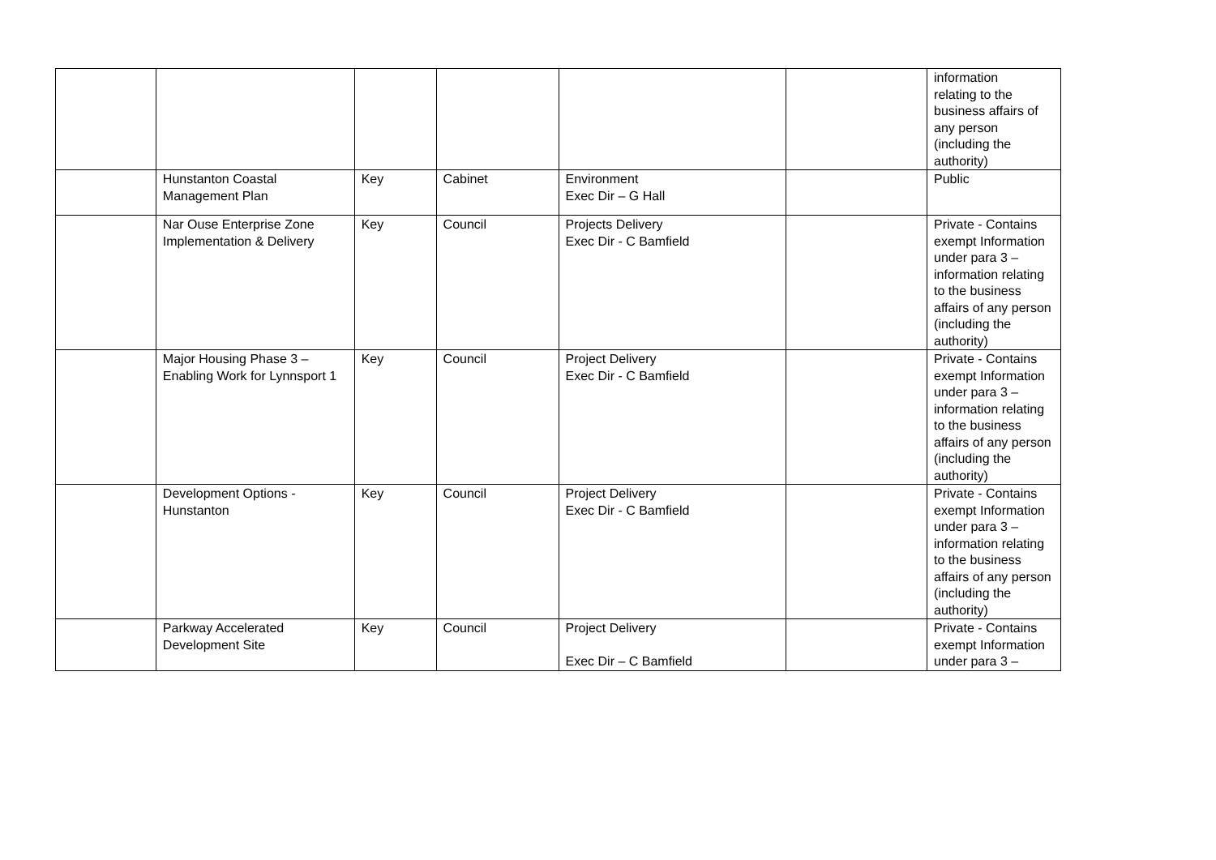| | | | | | | information relating to the business affairs of any person (including the authority) |
| | Hunstanton Coastal Management Plan | Key | Cabinet | Environment Exec Dir – G Hall | | Public |
| | Nar Ouse Enterprise Zone Implementation & Delivery | Key | Council | Projects Delivery Exec Dir - C Bamfield | | Private - Contains exempt Information under para 3 – information relating to the business affairs of any person (including the authority) |
| | Major Housing Phase 3 – Enabling Work for Lynnsport 1 | Key | Council | Project Delivery Exec Dir - C Bamfield | | Private - Contains exempt Information under para 3 – information relating to the business affairs of any person (including the authority) |
| | Development Options - Hunstanton | Key | Council | Project Delivery Exec Dir - C Bamfield | | Private - Contains exempt Information under para 3 – information relating to the business affairs of any person (including the authority) |
| | Parkway Accelerated Development Site | Key | Council | Project Delivery Exec Dir – C Bamfield | | Private - Contains exempt Information under para 3 – |